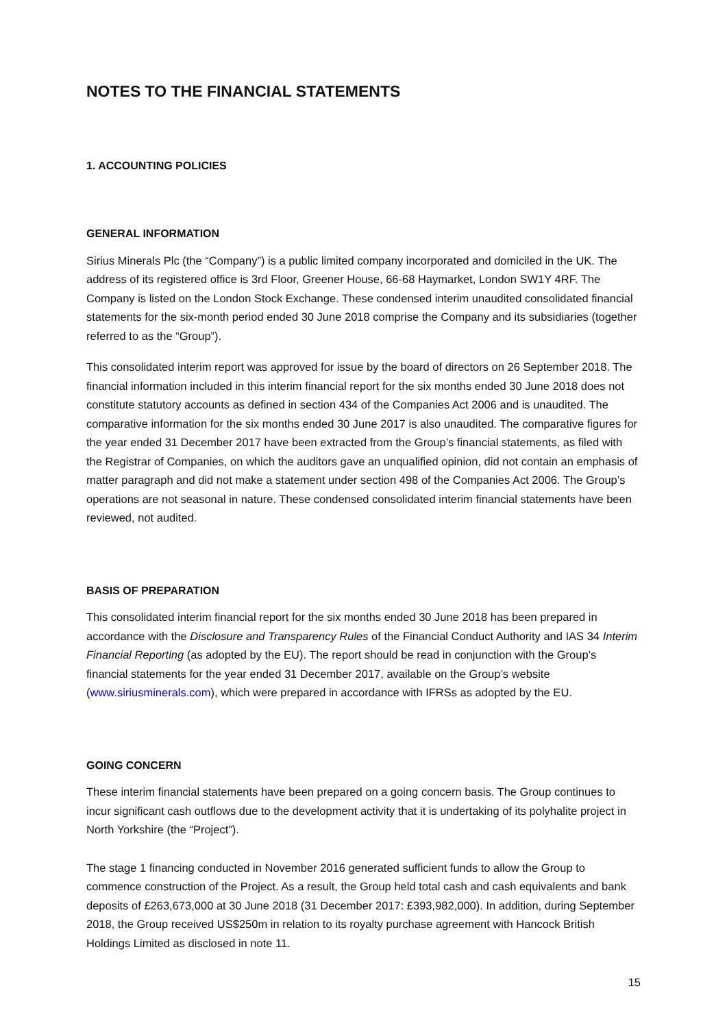NOTES TO THE FINANCIAL STATEMENTS
1. ACCOUNTING POLICIES
GENERAL INFORMATION
Sirius Minerals Plc (the “Company”) is a public limited company incorporated and domiciled in the UK. The address of its registered office is 3rd Floor, Greener House, 66-68 Haymarket, London SW1Y 4RF. The Company is listed on the London Stock Exchange. These condensed interim unaudited consolidated financial statements for the six-month period ended 30 June 2018 comprise the Company and its subsidiaries (together referred to as the “Group”).
This consolidated interim report was approved for issue by the board of directors on 26 September 2018. The financial information included in this interim financial report for the six months ended 30 June 2018 does not constitute statutory accounts as defined in section 434 of the Companies Act 2006 and is unaudited. The comparative information for the six months ended 30 June 2017 is also unaudited. The comparative figures for the year ended 31 December 2017 have been extracted from the Group’s financial statements, as filed with the Registrar of Companies, on which the auditors gave an unqualified opinion, did not contain an emphasis of matter paragraph and did not make a statement under section 498 of the Companies Act 2006. The Group’s operations are not seasonal in nature. These condensed consolidated interim financial statements have been reviewed, not audited.
BASIS OF PREPARATION
This consolidated interim financial report for the six months ended 30 June 2018 has been prepared in accordance with the Disclosure and Transparency Rules of the Financial Conduct Authority and IAS 34 Interim Financial Reporting (as adopted by the EU). The report should be read in conjunction with the Group’s financial statements for the year ended 31 December 2017, available on the Group’s website (www.siriusminerals.com), which were prepared in accordance with IFRSs as adopted by the EU.
GOING CONCERN
These interim financial statements have been prepared on a going concern basis. The Group continues to incur significant cash outflows due to the development activity that it is undertaking of its polyhalite project in North Yorkshire (the “Project”).
The stage 1 financing conducted in November 2016 generated sufficient funds to allow the Group to commence construction of the Project. As a result, the Group held total cash and cash equivalents and bank deposits of £263,673,000 at 30 June 2018 (31 December 2017: £393,982,000). In addition, during September 2018, the Group received US$250m in relation to its royalty purchase agreement with Hancock British Holdings Limited as disclosed in note 11.
15